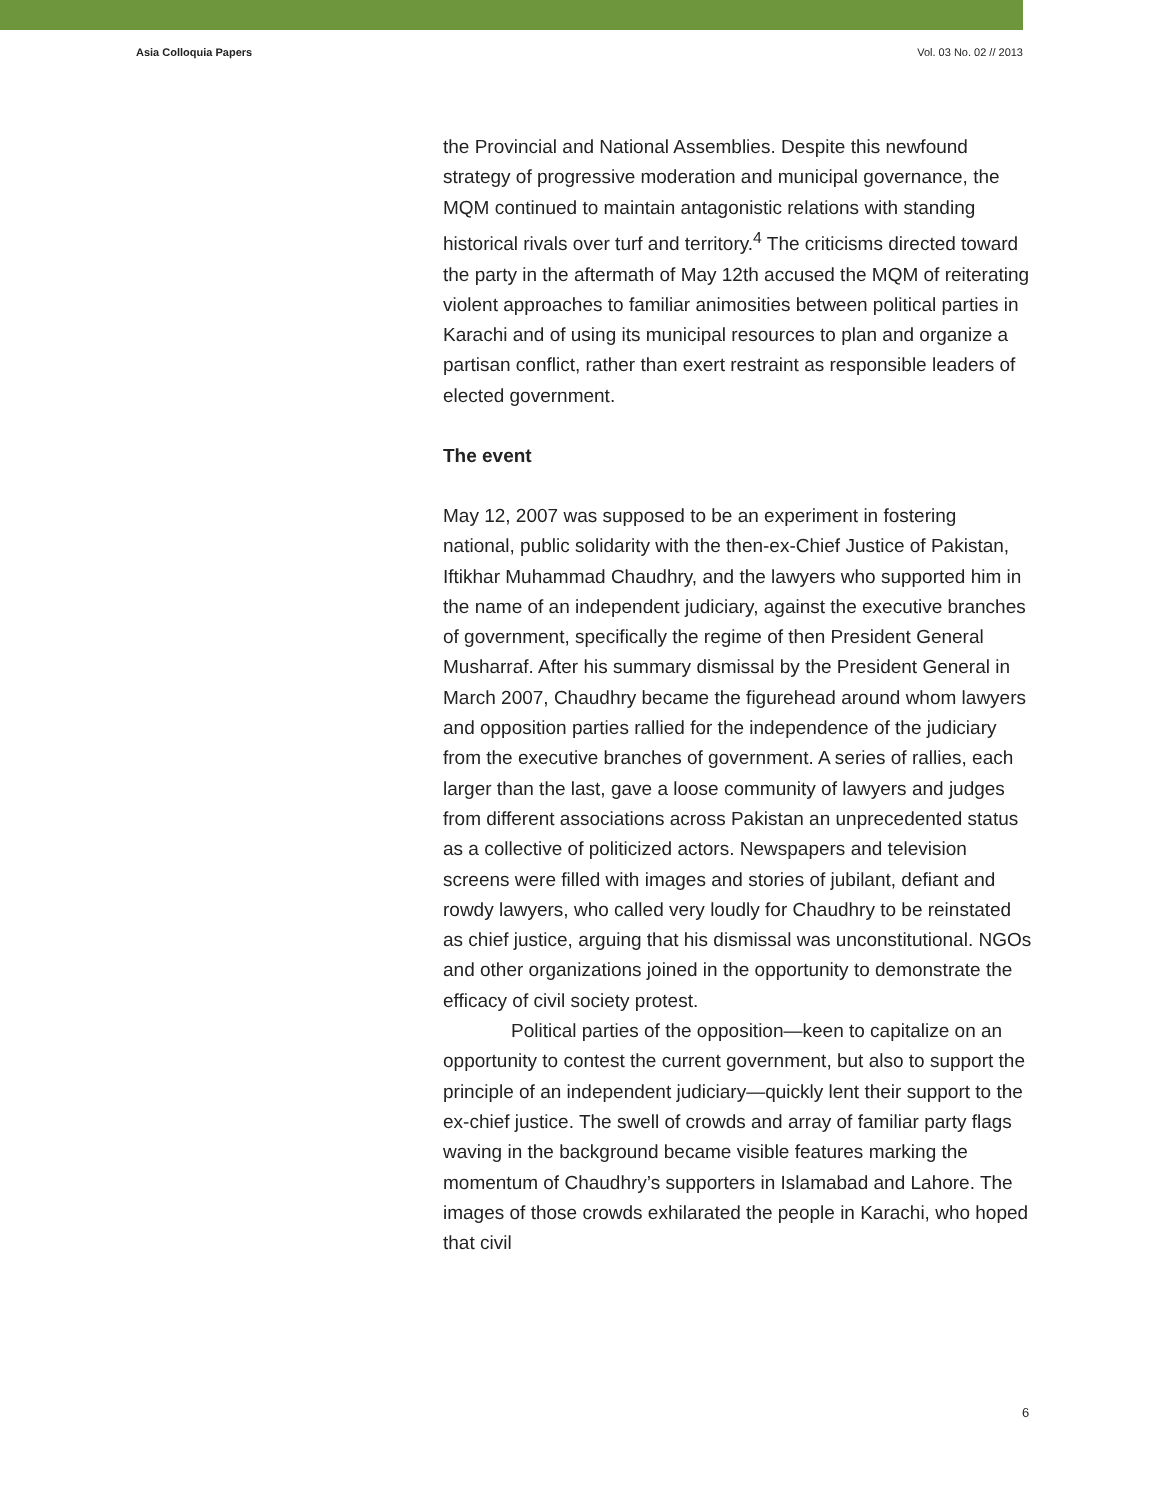Asia Colloquia Papers Vol. 03 No. 02 // 2013
the Provincial and National Assemblies. Despite this newfound strategy of progressive moderation and municipal governance, the MQM continued to maintain antagonistic relations with standing historical rivals over turf and territory.<sup>4</sup> The criticisms directed toward the party in the aftermath of May 12th accused the MQM of reiterating violent approaches to familiar animosities between political parties in Karachi and of using its municipal resources to plan and organize a partisan conflict, rather than exert restraint as responsible leaders of elected government.
The event
May 12, 2007 was supposed to be an experiment in fostering national, public solidarity with the then-ex-Chief Justice of Pakistan, Iftikhar Muhammad Chaudhry, and the lawyers who supported him in the name of an independent judiciary, against the executive branches of government, specifically the regime of then President General Musharraf. After his summary dismissal by the President General in March 2007, Chaudhry became the figurehead around whom lawyers and opposition parties rallied for the independence of the judiciary from the executive branches of government. A series of rallies, each larger than the last, gave a loose community of lawyers and judges from different associations across Pakistan an unprecedented status as a collective of politicized actors. Newspapers and television screens were filled with images and stories of jubilant, defiant and rowdy lawyers, who called very loudly for Chaudhry to be reinstated as chief justice, arguing that his dismissal was unconstitutional. NGOs and other organizations joined in the opportunity to demonstrate the efficacy of civil society protest.
Political parties of the opposition—keen to capitalize on an opportunity to contest the current government, but also to support the principle of an independent judiciary—quickly lent their support to the ex-chief justice. The swell of crowds and array of familiar party flags waving in the background became visible features marking the momentum of Chaudhry’s supporters in Islamabad and Lahore. The images of those crowds exhilarated the people in Karachi, who hoped that civil
6